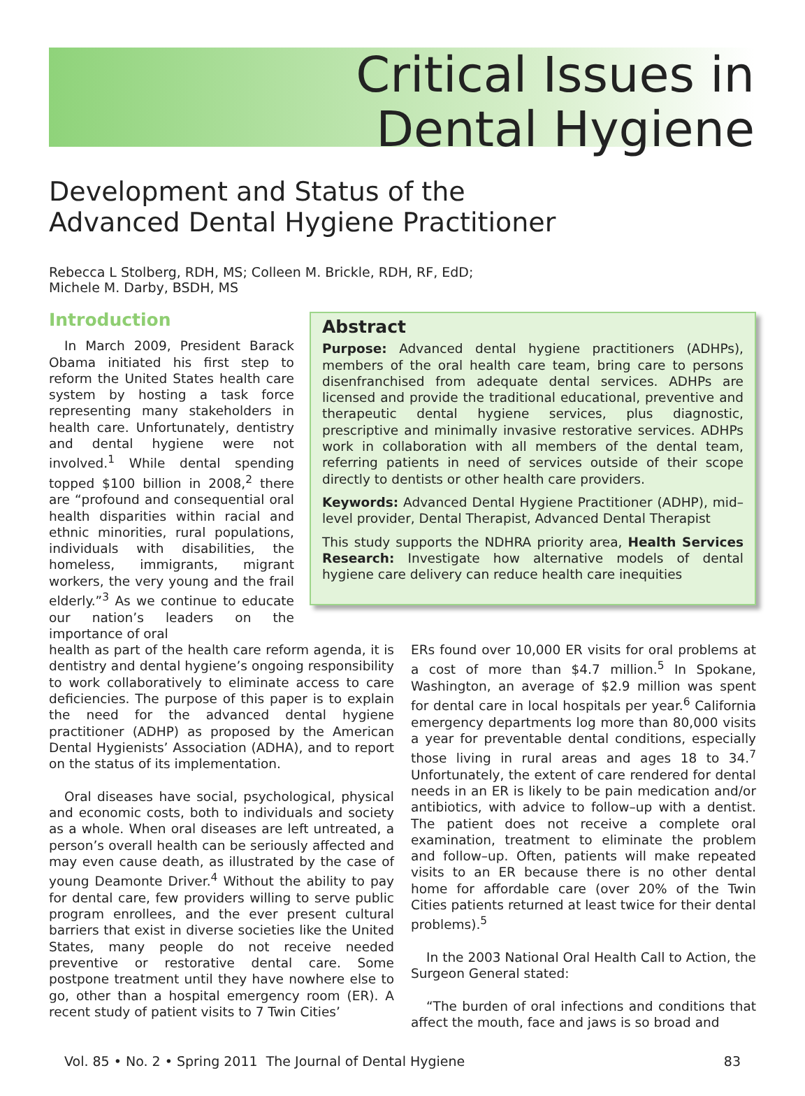Critical Issues in
Dental Hygiene
Development and Status of the
Advanced Dental Hygiene Practitioner
Rebecca L Stolberg, RDH, MS; Colleen M. Brickle, RDH, RF, EdD;
Michele M. Darby, BSDH, MS
Introduction
In March 2009, President Barack Obama initiated his first step to reform the United States health care system by hosting a task force representing many stakeholders in health care. Unfortunately, dentistry and dental hygiene were not involved.<sup>1</sup> While dental spending topped $100 billion in 2008,<sup>2</sup> there are “profound and consequential oral health disparities within racial and ethnic minorities, rural populations, individuals with disabilities, the homeless, immigrants, migrant workers, the very young and the frail elderly.”<sup>3</sup> As we continue to educate our nation’s leaders on the importance of oral
Abstract
Purpose: Advanced dental hygiene practitioners (ADHPs), members of the oral health care team, bring care to persons disenfranchised from adequate dental services. ADHPs are licensed and provide the traditional educational, preventive and therapeutic dental hygiene services, plus diagnostic, prescriptive and minimally invasive restorative services. ADHPs work in collaboration with all members of the dental team, referring patients in need of services outside of their scope directly to dentists or other health care providers.
Keywords: Advanced Dental Hygiene Practitioner (ADHP), mid–level provider, Dental Therapist, Advanced Dental Therapist
This study supports the NDHRA priority area, Health Services Research: Investigate how alternative models of dental hygiene care delivery can reduce health care inequities
health as part of the health care reform agenda, it is dentistry and dental hygiene’s ongoing responsibility to work collaboratively to eliminate access to care deficiencies. The purpose of this paper is to explain the need for the advanced dental hygiene practitioner (ADHP) as proposed by the American Dental Hygienists’ Association (ADHA), and to report on the status of its implementation.
Oral diseases have social, psychological, physical and economic costs, both to individuals and society as a whole. When oral diseases are left untreated, a person’s overall health can be seriously affected and may even cause death, as illustrated by the case of young Deamonte Driver.<sup>4</sup> Without the ability to pay for dental care, few providers willing to serve public program enrollees, and the ever present cultural barriers that exist in diverse societies like the United States, many people do not receive needed preventive or restorative dental care. Some postpone treatment until they have nowhere else to go, other than a hospital emergency room (ER). A recent study of patient visits to 7 Twin Cities’
ERs found over 10,000 ER visits for oral problems at a cost of more than $4.7 million.<sup>5</sup> In Spokane, Washington, an average of $2.9 million was spent for dental care in local hospitals per year.<sup>6</sup> California emergency departments log more than 80,000 visits a year for preventable dental conditions, especially those living in rural areas and ages 18 to 34.<sup>7</sup> Unfortunately, the extent of care rendered for dental needs in an ER is likely to be pain medication and/or antibiotics, with advice to follow–up with a dentist. The patient does not receive a complete oral examination, treatment to eliminate the problem and follow–up. Often, patients will make repeated visits to an ER because there is no other dental home for affordable care (over 20% of the Twin Cities patients returned at least twice for their dental problems).<sup>5</sup>
In the 2003 National Oral Health Call to Action, the Surgeon General stated:
“The burden of oral infections and conditions that affect the mouth, face and jaws is so broad and
Vol. 85 • No. 2 • Spring 2011 The Journal of Dental Hygiene 83